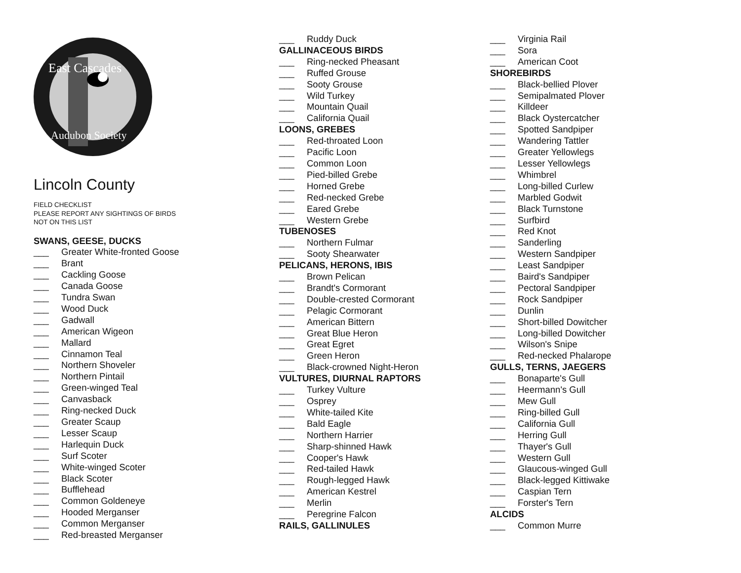East Cascades
Audubon Society
Lincoln County
FIELD CHECKLIST
PLEASE REPORT ANY SIGHTINGS OF BIRDS
NOT ON THIS LIST
SWANS, GEESE, DUCKS
___ Greater White-fronted Goose
___ Brant
___ Cackling Goose
___ Canada Goose
___ Tundra Swan
___ Wood Duck
___ Gadwall
___ American Wigeon
___ Mallard
___ Cinnamon Teal
___ Northern Shoveler
___ Northern Pintail
___ Green-winged Teal
___ Canvasback
___ Ring-necked Duck
___ Greater Scaup
___ Lesser Scaup
___ Harlequin Duck
___ Surf Scoter
___ White-winged Scoter
___ Black Scoter
___ Bufflehead
___ Common Goldeneye
___ Hooded Merganser
___ Common Merganser
___ Red-breasted Merganser
___ Ruddy Duck
GALLINACEOUS BIRDS
___ Ring-necked Pheasant
___ Ruffed Grouse
___ Sooty Grouse
___ Wild Turkey
___ Mountain Quail
___ California Quail
LOONS, GREBES
___ Red-throated Loon
___ Pacific Loon
___ Common Loon
___ Pied-billed Grebe
___ Horned Grebe
___ Red-necked Grebe
___ Eared Grebe
___ Western Grebe
TUBENOSES
___ Northern Fulmar
___ Sooty Shearwater
PELICANS, HERONS, IBIS
___ Brown Pelican
___ Brandt's Cormorant
___ Double-crested Cormorant
___ Pelagic Cormorant
___ American Bittern
___ Great Blue Heron
___ Great Egret
___ Green Heron
___ Black-crowned Night-Heron
VULTURES, DIURNAL RAPTORS
___ Turkey Vulture
___ Osprey
___ White-tailed Kite
___ Bald Eagle
___ Northern Harrier
___ Sharp-shinned Hawk
___ Cooper's Hawk
___ Red-tailed Hawk
___ Rough-legged Hawk
___ American Kestrel
___ Merlin
___ Peregrine Falcon
RAILS, GALLINULES
___ Virginia Rail
___ Sora
___ American Coot
SHOREBIRDS
___ Black-bellied Plover
___ Semipalmated Plover
___ Killdeer
___ Black Oystercatcher
___ Spotted Sandpiper
___ Wandering Tattler
___ Greater Yellowlegs
___ Lesser Yellowlegs
___ Whimbrel
___ Long-billed Curlew
___ Marbled Godwit
___ Black Turnstone
___ Surfbird
___ Red Knot
___ Sanderling
___ Western Sandpiper
___ Least Sandpiper
___ Baird's Sandpiper
___ Pectoral Sandpiper
___ Rock Sandpiper
___ Dunlin
___ Short-billed Dowitcher
___ Long-billed Dowitcher
___ Wilson's Snipe
___ Red-necked Phalarope
GULLS, TERNS, JAEGERS
___ Bonaparte's Gull
___ Heermann's Gull
___ Mew Gull
___ Ring-billed Gull
___ California Gull
___ Herring Gull
___ Thayer's Gull
___ Western Gull
___ Glaucous-winged Gull
___ Black-legged Kittiwake
___ Caspian Tern
___ Forster's Tern
ALCIDS
___ Common Murre